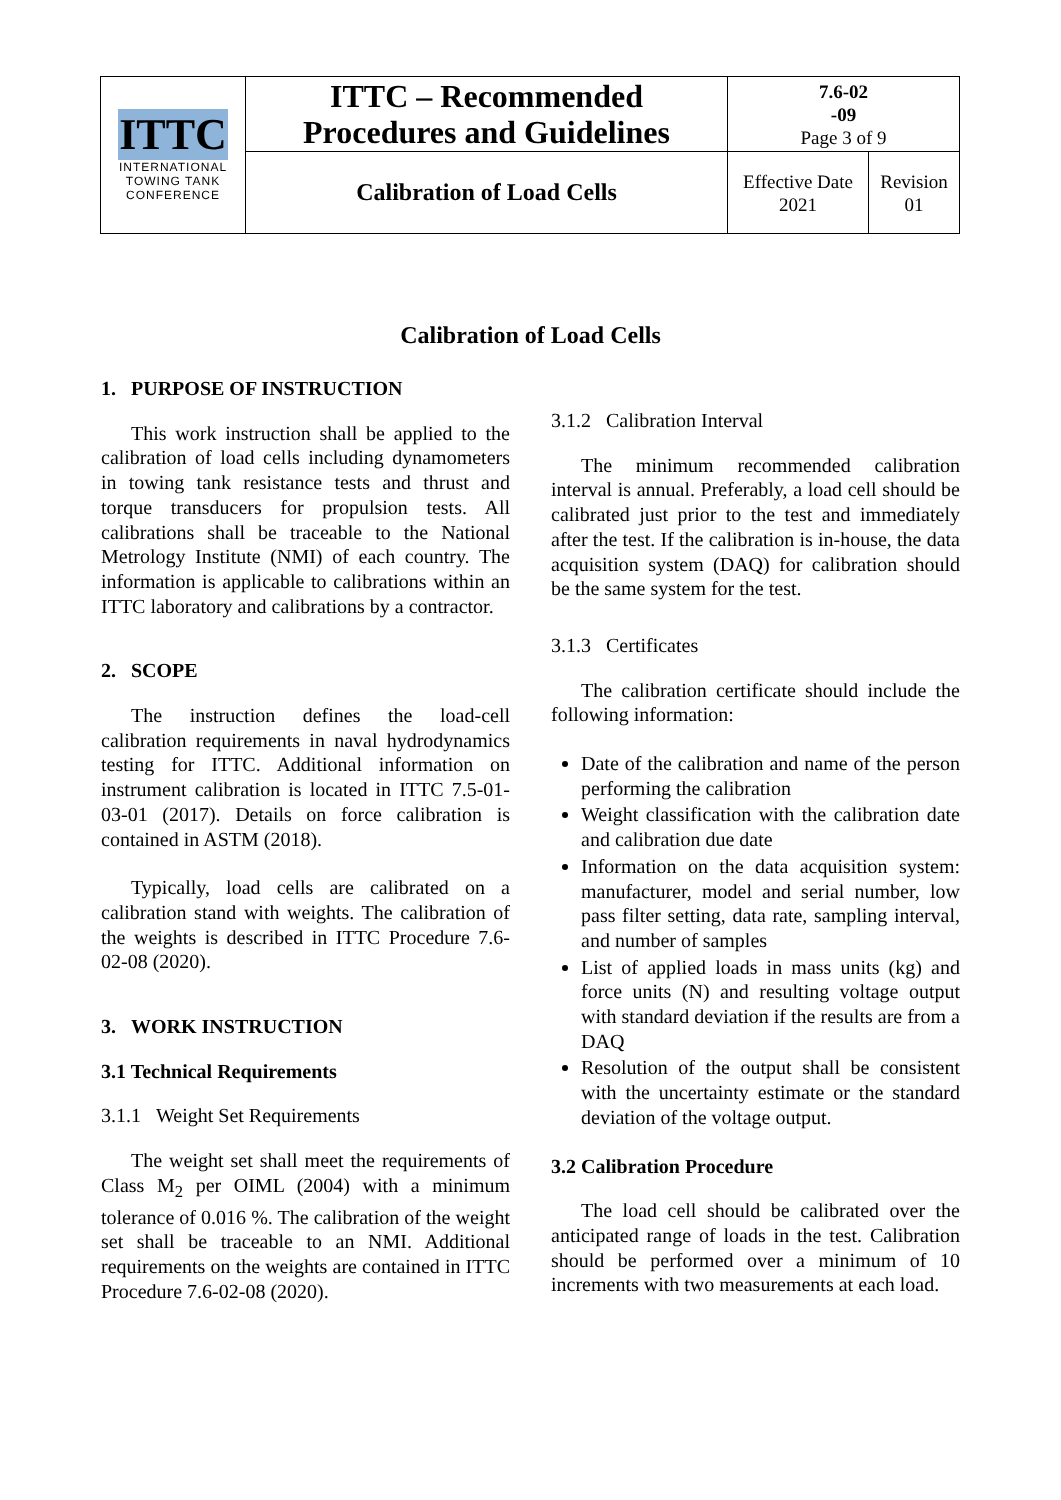| ITTC INTERNATIONAL TOWING TANK CONFERENCE | ITTC – Recommended Procedures and Guidelines | 7.6-02 -09 Page 3 of 9 | |
| | Calibration of Load Cells | Effective Date 2021 | Revision 01 |
Calibration of Load Cells
1. PURPOSE OF INSTRUCTION
This work instruction shall be applied to the calibration of load cells including dynamometers in towing tank resistance tests and thrust and torque transducers for propulsion tests. All calibrations shall be traceable to the National Metrology Institute (NMI) of each country. The information is applicable to calibrations within an ITTC laboratory and calibrations by a contractor.
2. SCOPE
The instruction defines the load-cell calibration requirements in naval hydrodynamics testing for ITTC. Additional information on instrument calibration is located in ITTC 7.5-01-03-01 (2017). Details on force calibration is contained in ASTM (2018).
Typically, load cells are calibrated on a calibration stand with weights. The calibration of the weights is described in ITTC Procedure 7.6-02-08 (2020).
3. WORK INSTRUCTION
3.1 Technical Requirements
3.1.1 Weight Set Requirements
The weight set shall meet the requirements of Class M<sub>2</sub> per OIML (2004) with a minimum tolerance of 0.016 %. The calibration of the weight set shall be traceable to an NMI. Additional requirements on the weights are contained in ITTC Procedure 7.6-02-08 (2020).
3.1.2 Calibration Interval
The minimum recommended calibration interval is annual. Preferably, a load cell should be calibrated just prior to the test and immediately after the test. If the calibration is in-house, the data acquisition system (DAQ) for calibration should be the same system for the test.
3.1.3 Certificates
The calibration certificate should include the following information:
Date of the calibration and name of the person performing the calibration
Weight classification with the calibration date and calibration due date
Information on the data acquisition system: manufacturer, model and serial number, low pass filter setting, data rate, sampling interval, and number of samples
List of applied loads in mass units (kg) and force units (N) and resulting voltage output with standard deviation if the results are from a DAQ
Resolution of the output shall be consistent with the uncertainty estimate or the standard deviation of the voltage output.
3.2 Calibration Procedure
The load cell should be calibrated over the anticipated range of loads in the test. Calibration should be performed over a minimum of 10 increments with two measurements at each load.